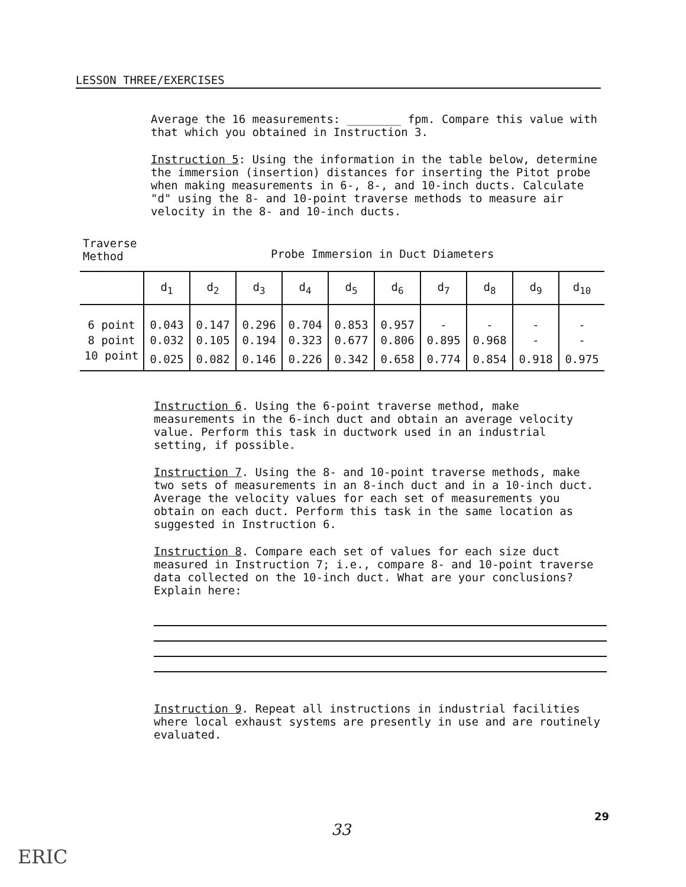LESSON THREE/EXERCISES
Average the 16 measurements: ________ fpm. Compare this value with that which you obtained in Instruction 3.
Instruction 5: Using the information in the table below, determine the immersion (insertion) distances for inserting the Pitot probe when making measurements in 6-, 8-, and 10-inch ducts. Calculate "d" using the 8- and 10-point traverse methods to measure air velocity in the 8- and 10-inch ducts.
Traverse
Method
Probe Immersion in Duct Diameters
| | d<sub>1</sub> | d<sub>2</sub> | d<sub>3</sub> | d<sub>4</sub> | d<sub>5</sub> | d<sub>6</sub> | d<sub>7</sub> | d<sub>8</sub> | d<sub>9</sub> | d<sub>10</sub> |
| --- | --- | --- | --- | --- | --- | --- | --- | --- | --- | --- |
| 6 point | 0.043 | 0.147 | 0.296 | 0.704 | 0.853 | 0.957 | - | - | - | - |
| 8 point | 0.032 | 0.105 | 0.194 | 0.323 | 0.677 | 0.806 | 0.895 | 0.968 | - | - |
| 10 point | 0.025 | 0.082 | 0.146 | 0.226 | 0.342 | 0.658 | 0.774 | 0.854 | 0.918 | 0.975 |
Instruction 6. Using the 6-point traverse method, make measurements in the 6-inch duct and obtain an average velocity value. Perform this task in ductwork used in an industrial setting, if possible.
Instruction 7. Using the 8- and 10-point traverse methods, make two sets of measurements in an 8-inch duct and in a 10-inch duct. Average the velocity values for each set of measurements you obtain on each duct. Perform this task in the same location as suggested in Instruction 6.
Instruction 8. Compare each set of values for each size duct measured in Instruction 7; i.e., compare 8- and 10-point traverse data collected on the 10-inch duct. What are your conclusions? Explain here:
Instruction 9. Repeat all instructions in industrial facilities where local exhaust systems are presently in use and are routinely evaluated.
29
33
ERIC